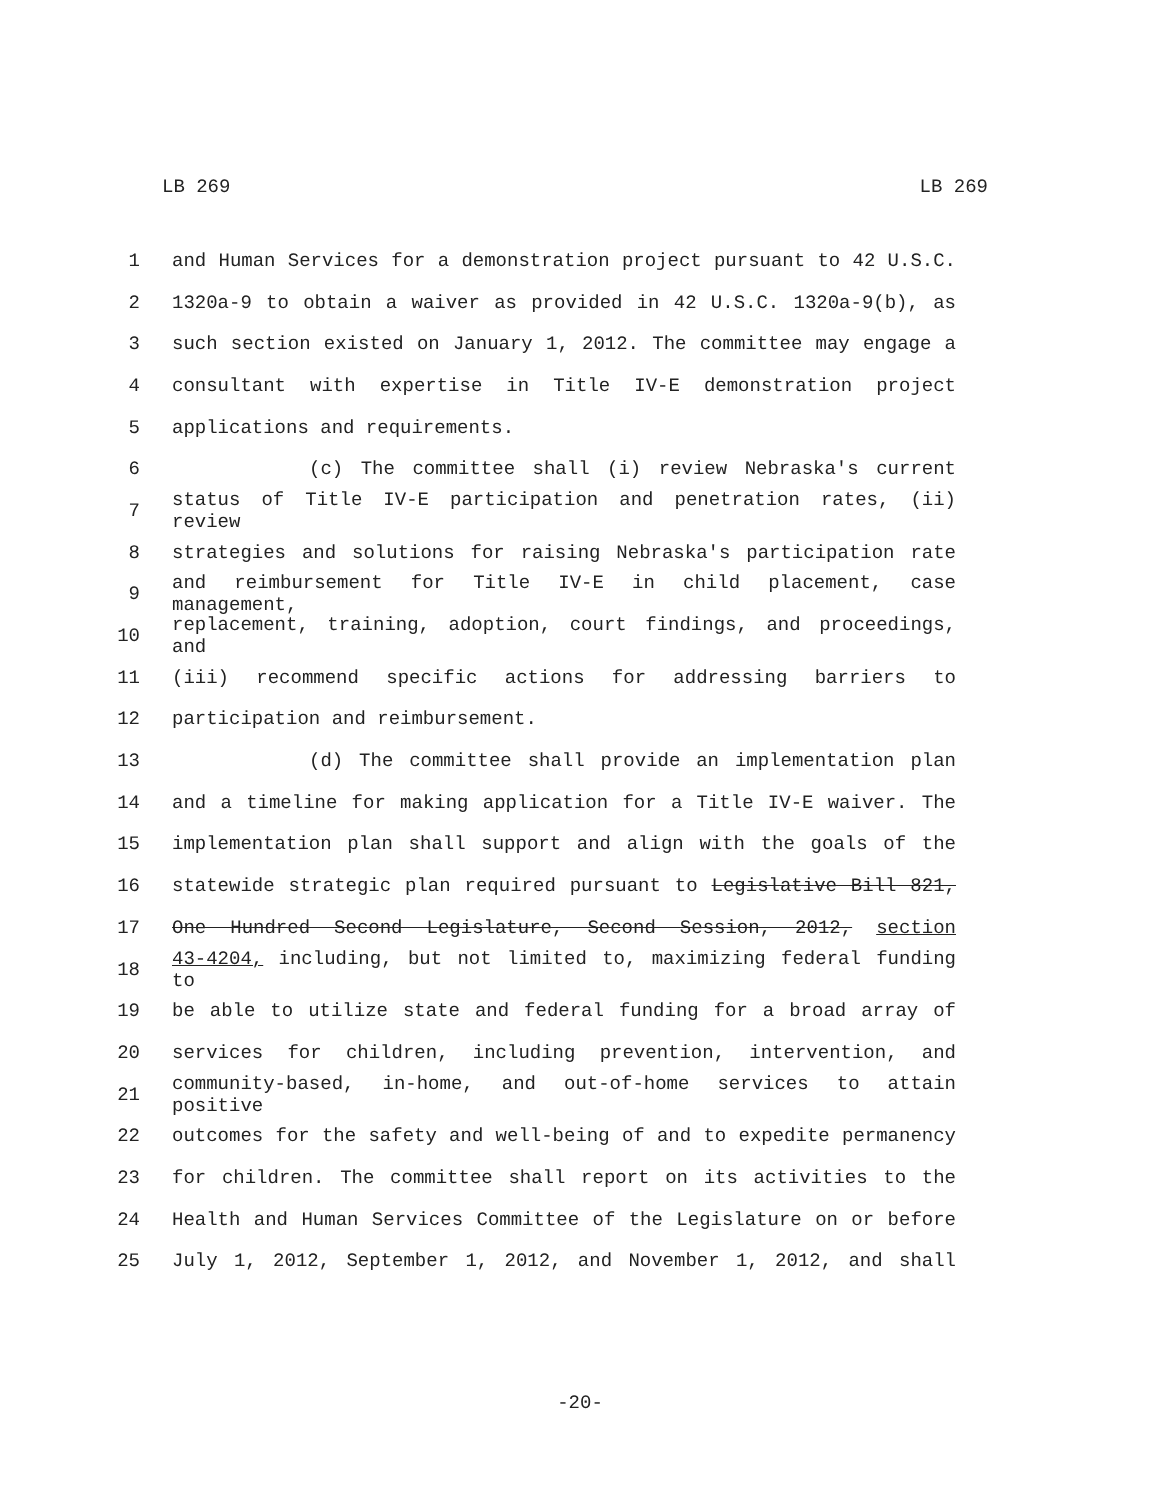LB 269 LB 269
1 and Human Services for a demonstration project pursuant to 42 U.S.C.
2 1320a-9 to obtain a waiver as provided in 42 U.S.C. 1320a-9(b), as
3 such section existed on January 1, 2012. The committee may engage a
4 consultant with expertise in Title IV-E demonstration project
5 applications and requirements.
6 (c) The committee shall (i) review Nebraska's current
7 status of Title IV-E participation and penetration rates, (ii) review
8 strategies and solutions for raising Nebraska's participation rate
9 and reimbursement for Title IV-E in child placement, case management,
10 replacement, training, adoption, court findings, and proceedings, and
11 (iii) recommend specific actions for addressing barriers to
12 participation and reimbursement.
13 (d) The committee shall provide an implementation plan
14 and a timeline for making application for a Title IV-E waiver. The
15 implementation plan shall support and align with the goals of the
16 statewide strategic plan required pursuant to Legislative Bill 821,
17 One Hundred Second Legislature, Second Session, 2012, section
18 43-4204, including, but not limited to, maximizing federal funding to
19 be able to utilize state and federal funding for a broad array of
20 services for children, including prevention, intervention, and
21 community-based, in-home, and out-of-home services to attain positive
22 outcomes for the safety and well-being of and to expedite permanency
23 for children. The committee shall report on its activities to the
24 Health and Human Services Committee of the Legislature on or before
25 July 1, 2012, September 1, 2012, and November 1, 2012, and shall
-20-